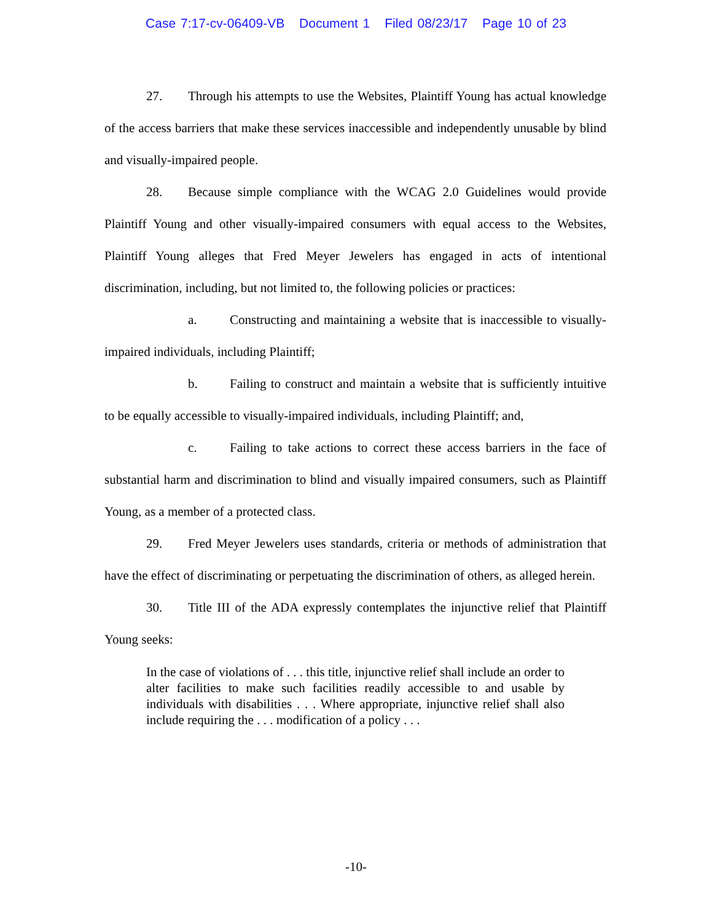Case 7:17-cv-06409-VB Document 1 Filed 08/23/17 Page 10 of 23
27. Through his attempts to use the Websites, Plaintiff Young has actual knowledge of the access barriers that make these services inaccessible and independently unusable by blind and visually-impaired people.
28. Because simple compliance with the WCAG 2.0 Guidelines would provide Plaintiff Young and other visually-impaired consumers with equal access to the Websites, Plaintiff Young alleges that Fred Meyer Jewelers has engaged in acts of intentional discrimination, including, but not limited to, the following policies or practices:
a. Constructing and maintaining a website that is inaccessible to visually-impaired individuals, including Plaintiff;
b. Failing to construct and maintain a website that is sufficiently intuitive to be equally accessible to visually-impaired individuals, including Plaintiff; and,
c. Failing to take actions to correct these access barriers in the face of substantial harm and discrimination to blind and visually impaired consumers, such as Plaintiff Young, as a member of a protected class.
29. Fred Meyer Jewelers uses standards, criteria or methods of administration that have the effect of discriminating or perpetuating the discrimination of others, as alleged herein.
30. Title III of the ADA expressly contemplates the injunctive relief that Plaintiff Young seeks:
In the case of violations of . . . this title, injunctive relief shall include an order to alter facilities to make such facilities readily accessible to and usable by individuals with disabilities . . . Where appropriate, injunctive relief shall also include requiring the . . . modification of a policy . . .
-10-